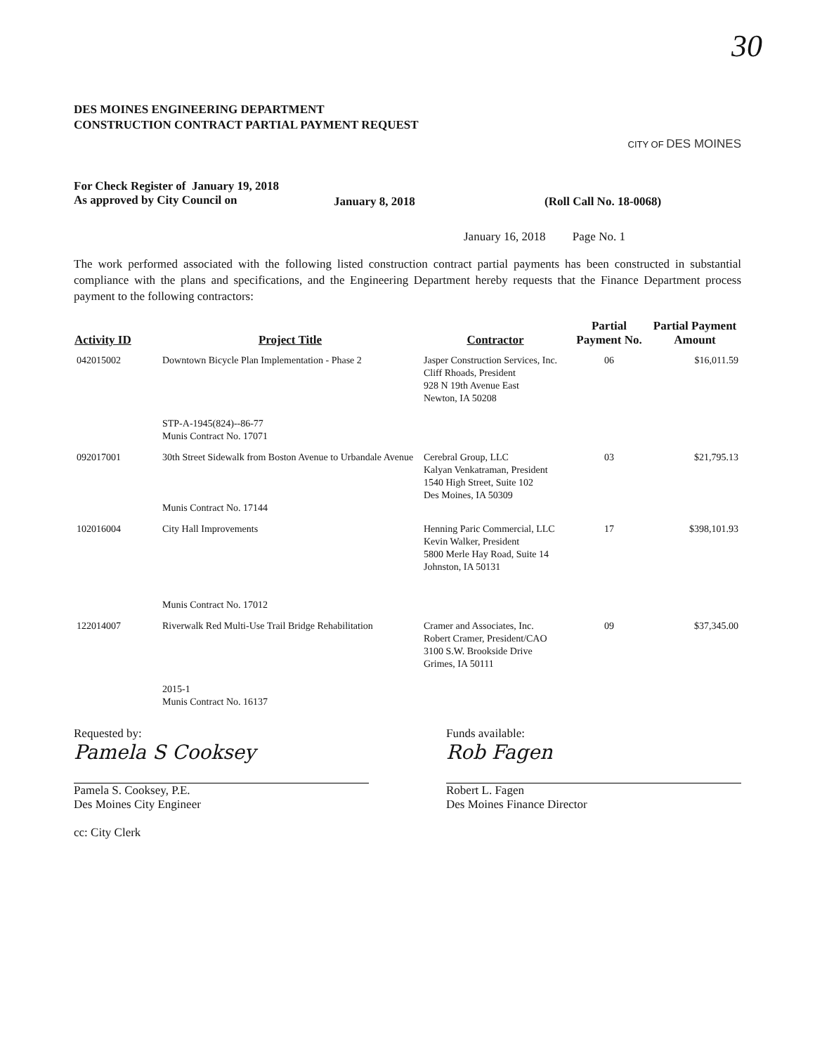30
DES MOINES ENGINEERING DEPARTMENT
CONSTRUCTION CONTRACT PARTIAL PAYMENT REQUEST
CITY OF DES MOINES
For Check Register of January 19, 2018
As approved by City Council on
January 8, 2018 (Roll Call No. 18-0068)
January 16, 2018 Page No. 1
The work performed associated with the following listed construction contract partial payments has been constructed in substantial compliance with the plans and specifications, and the Engineering Department hereby requests that the Finance Department process payment to the following contractors:
| Activity ID | Project Title | Contractor | Partial Payment No. | Partial Payment Amount |
| --- | --- | --- | --- | --- |
| 042015002 | Downtown Bicycle Plan Implementation - Phase 2 STP-A-1945(824)--86-77 Munis Contract No. 17071 | Jasper Construction Services, Inc. Cliff Rhoads, President 928 N 19th Avenue East Newton, IA 50208 | 06 | $16,011.59 |
| 092017001 | 30th Street Sidewalk from Boston Avenue to Urbandale Avenue Munis Contract No. 17144 | Cerebral Group, LLC Kalyan Venkatraman, President 1540 High Street, Suite 102 Des Moines, IA 50309 | 03 | $21,795.13 |
| 102016004 | City Hall Improvements Munis Contract No. 17012 | Henning Paric Commercial, LLC Kevin Walker, President 5800 Merle Hay Road, Suite 14 Johnston, IA 50131 | 17 | $398,101.93 |
| 122014007 | Riverwalk Red Multi-Use Trail Bridge Rehabilitation 2015-1 Munis Contract No. 16137 | Cramer and Associates, Inc. Robert Cramer, President/CAO 3100 S.W. Brookside Drive Grimes, IA 50111 | 09 | $37,345.00 |
Requested by:
Pamela S Cooksey
Pamela S. Cooksey, P.E.
Des Moines City Engineer
cc: City Clerk
Funds available:
Rob Fagen
Robert L. Fagen
Des Moines Finance Director